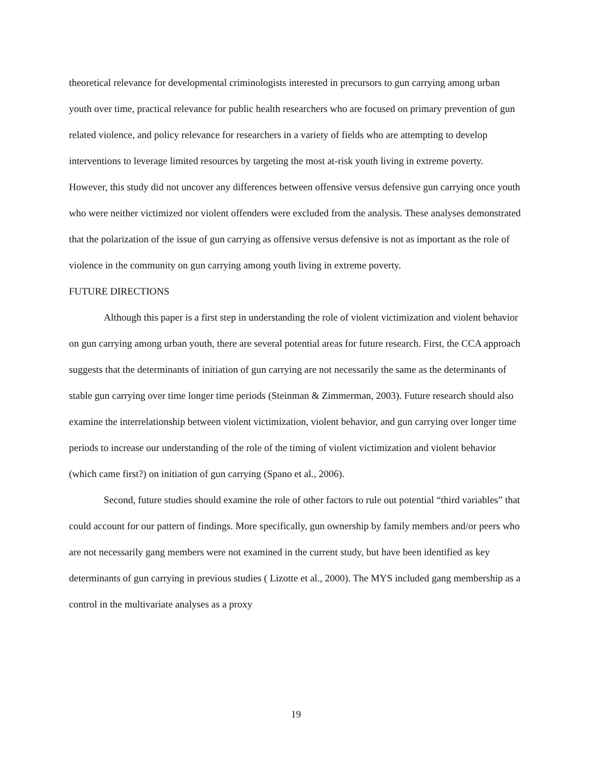theoretical relevance for developmental criminologists interested in precursors to gun carrying among urban youth over time, practical relevance for public health researchers who are focused on primary prevention of gun related violence, and policy relevance for researchers in a variety of fields who are attempting to develop interventions to leverage limited resources by targeting the most at-risk youth living in extreme poverty. However, this study did not uncover any differences between offensive versus defensive gun carrying once youth who were neither victimized nor violent offenders were excluded from the analysis. These analyses demonstrated that the polarization of the issue of gun carrying as offensive versus defensive is not as important as the role of violence in the community on gun carrying among youth living in extreme poverty.
FUTURE DIRECTIONS
Although this paper is a first step in understanding the role of violent victimization and violent behavior on gun carrying among urban youth, there are several potential areas for future research. First, the CCA approach suggests that the determinants of initiation of gun carrying are not necessarily the same as the determinants of stable gun carrying over time longer time periods (Steinman & Zimmerman, 2003). Future research should also examine the interrelationship between violent victimization, violent behavior, and gun carrying over longer time periods to increase our understanding of the role of the timing of violent victimization and violent behavior (which came first?) on initiation of gun carrying (Spano et al., 2006).
Second, future studies should examine the role of other factors to rule out potential “third variables” that could account for our pattern of findings. More specifically, gun ownership by family members and/or peers who are not necessarily gang members were not examined in the current study, but have been identified as key determinants of gun carrying in previous studies ( Lizotte et al., 2000). The MYS included gang membership as a control in the multivariate analyses as a proxy
19